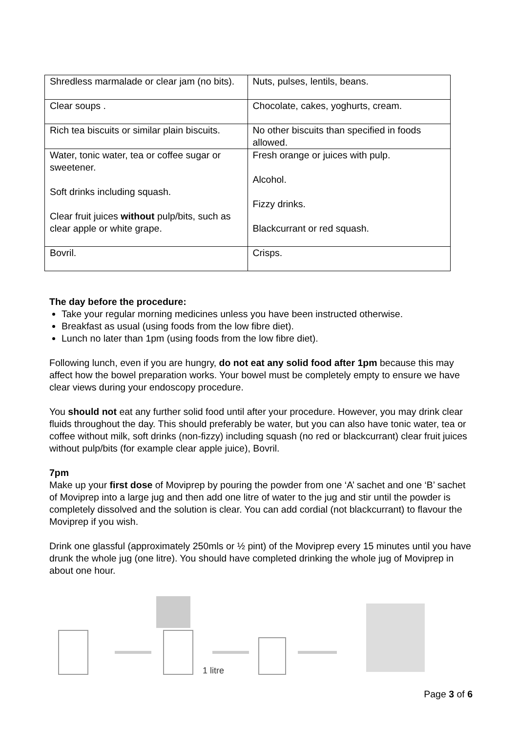| Shredless marmalade or clear jam (no bits). | Nuts, pulses, lentils, beans. |
| Clear soups . | Chocolate, cakes, yoghurts, cream. |
| Rich tea biscuits or similar plain biscuits. | No other biscuits than specified in foods allowed. |
| Water, tonic water, tea or coffee sugar or sweetener. Soft drinks including squash. Clear fruit juices without pulp/bits, such as clear apple or white grape. | Fresh orange or juices with pulp. Alcohol. Fizzy drinks. Blackcurrant or red squash. |
| Bovril. | Crisps. |
The day before the procedure:
Take your regular morning medicines unless you have been instructed otherwise.
Breakfast as usual (using foods from the low fibre diet).
Lunch no later than 1pm (using foods from the low fibre diet).
Following lunch, even if you are hungry, do not eat any solid food after 1pm because this may affect how the bowel preparation works. Your bowel must be completely empty to ensure we have clear views during your endoscopy procedure.
You should not eat any further solid food until after your procedure. However, you may drink clear fluids throughout the day. This should preferably be water, but you can also have tonic water, tea or coffee without milk, soft drinks (non-fizzy) including squash (no red or blackcurrant) clear fruit juices without pulp/bits (for example clear apple juice), Bovril.
7pm
Make up your first dose of Moviprep by pouring the powder from one ‘A’ sachet and one ‘B’ sachet of Moviprep into a large jug and then add one litre of water to the jug and stir until the powder is completely dissolved and the solution is clear. You can add cordial (not blackcurrant) to flavour the Moviprep if you wish.
Drink one glassful (approximately 250mls or ½ pint) of the Moviprep every 15 minutes until you have drunk the whole jug (one litre). You should have completed drinking the whole jug of Moviprep in about one hour.
1 litre
Page 3 of 6